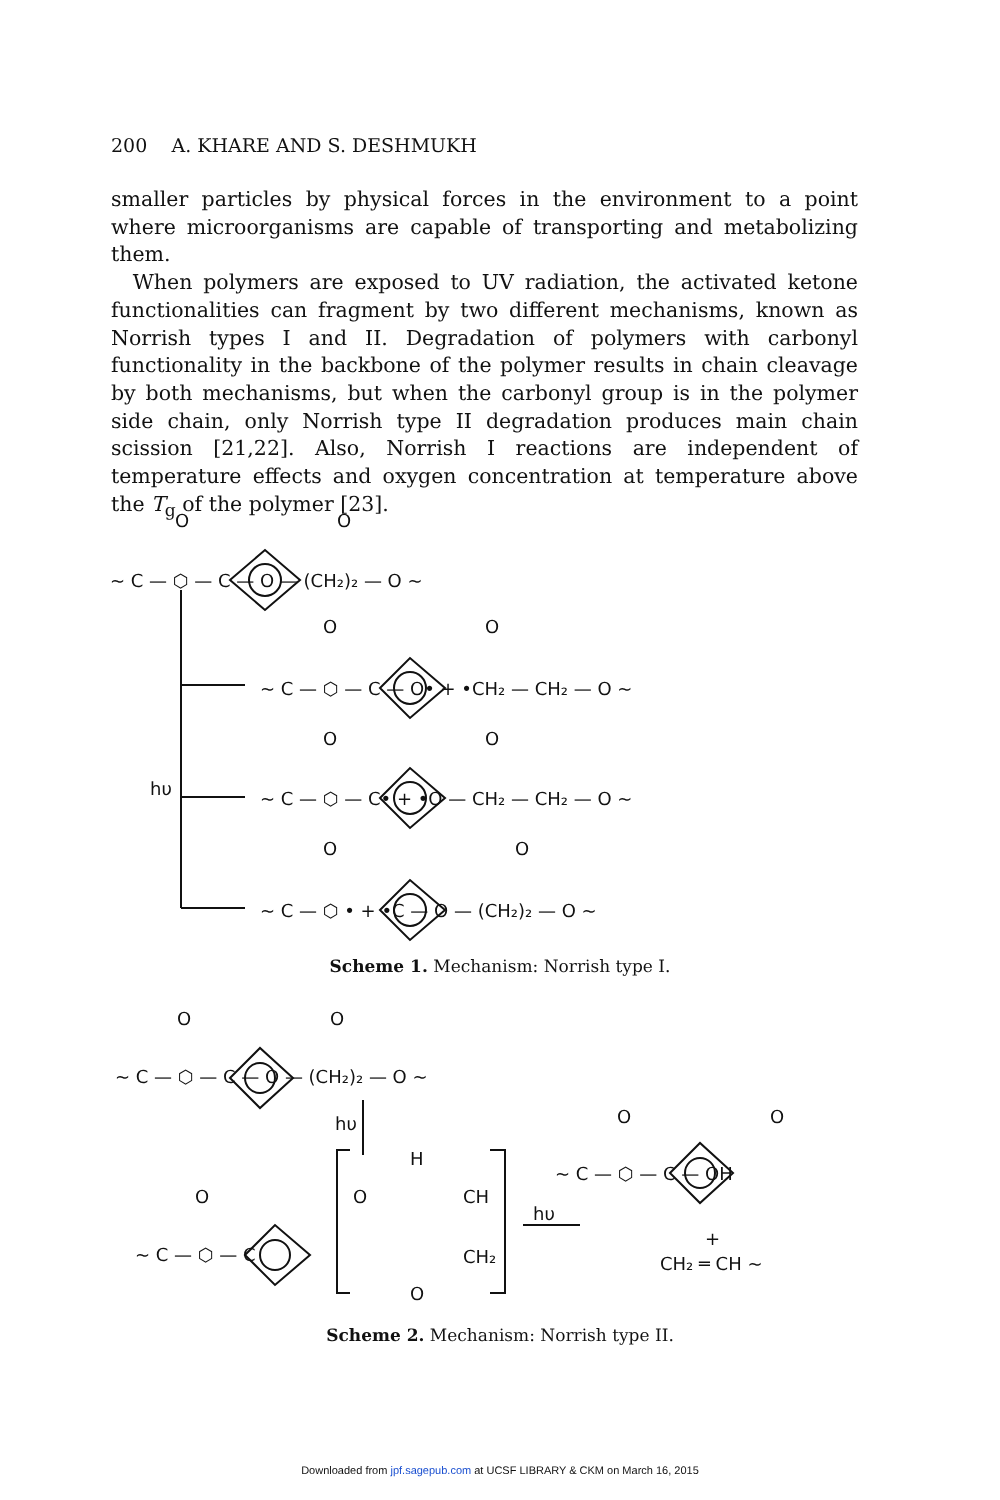200 A. KHARE AND S. DESHMUKH
smaller particles by physical forces in the environment to a point where microorganisms are capable of transporting and metabolizing them.
When polymers are exposed to UV radiation, the activated ketone functionalities can fragment by two different mechanisms, known as Norrish types I and II. Degradation of polymers with carbonyl functionality in the backbone of the polymer results in chain cleavage by both mechanisms, but when the carbonyl group is in the polymer side chain, only Norrish type II degradation produces main chain scission [21,22]. Also, Norrish I reactions are independent of temperature effects and oxygen concentration at temperature above the T<sub>g</sub> of the polymer [23].
O
O
~ C — ⬡ — C — O — (CH₂)₂ — O ~
O
O
~ C — ⬡ — C — O• + •CH₂ — CH₂ — O ~
O
O
hυ
~ C — ⬡ — C• + •O — CH₂ — CH₂ — O ~
O
O
~ C — ⬡ • + •C — O — (CH₂)₂ — O ~
Scheme 1. Mechanism: Norrish type I.
O
O
~ C — ⬡ — C — O — (CH₂)₂ — O ~
hυ
H
CH
CH₂
O
O
O
~ C — ⬡ — C
hυ
O
O
~ C — ⬡ — C — OH
+
CH₂ ═ CH ~
Scheme 2. Mechanism: Norrish type II.
Downloaded from jpf.sagepub.com at UCSF LIBRARY & CKM on March 16, 2015